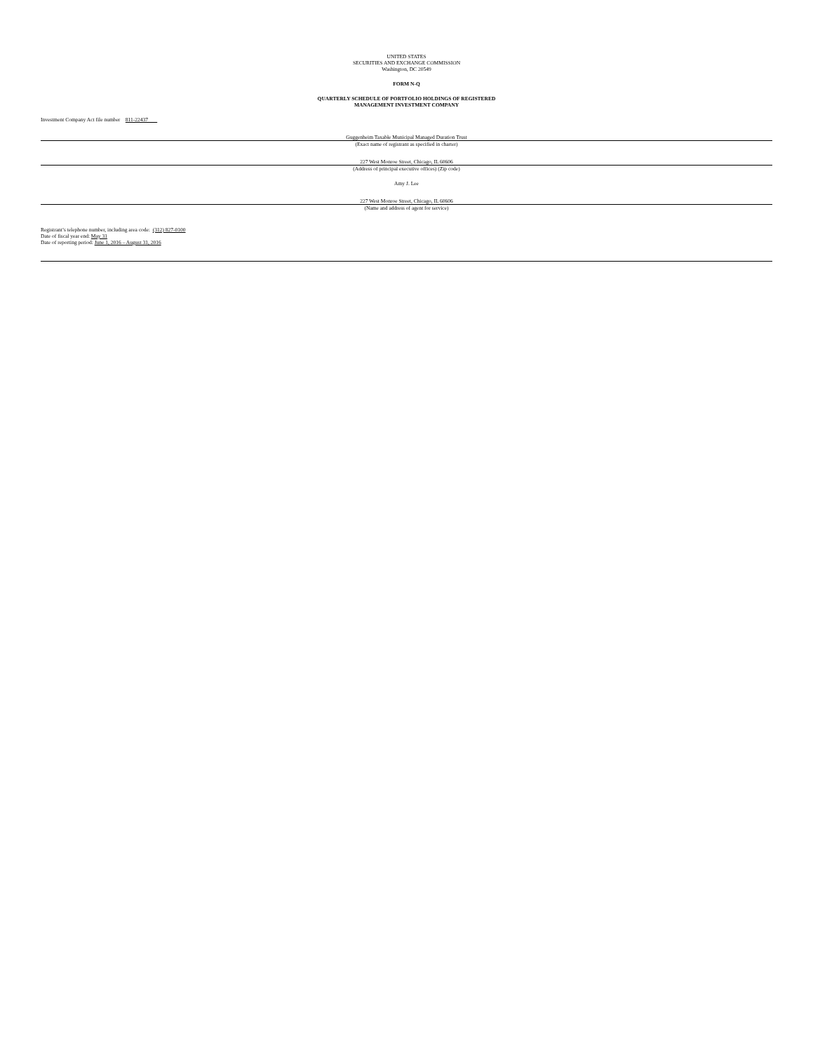UNITED STATES
SECURITIES AND EXCHANGE COMMISSION
Washington, DC 20549
FORM N-Q
QUARTERLY SCHEDULE OF PORTFOLIO HOLDINGS OF REGISTERED
MANAGEMENT INVESTMENT COMPANY
Investment Company Act file number 811-22437
Guggenheim Taxable Municipal Managed Duration Trust
(Exact name of registrant as specified in charter)
227 West Monroe Street, Chicago, IL 60606
(Address of principal executive offices) (Zip code)
Amy J. Lee
227 West Monroe Street, Chicago, IL 60606
(Name and address of agent for service)
Registrant’s telephone number, including area code: (312) 827-0100
Date of fiscal year end: May 31
Date of reporting period: June 1, 2016 – August 31, 2016